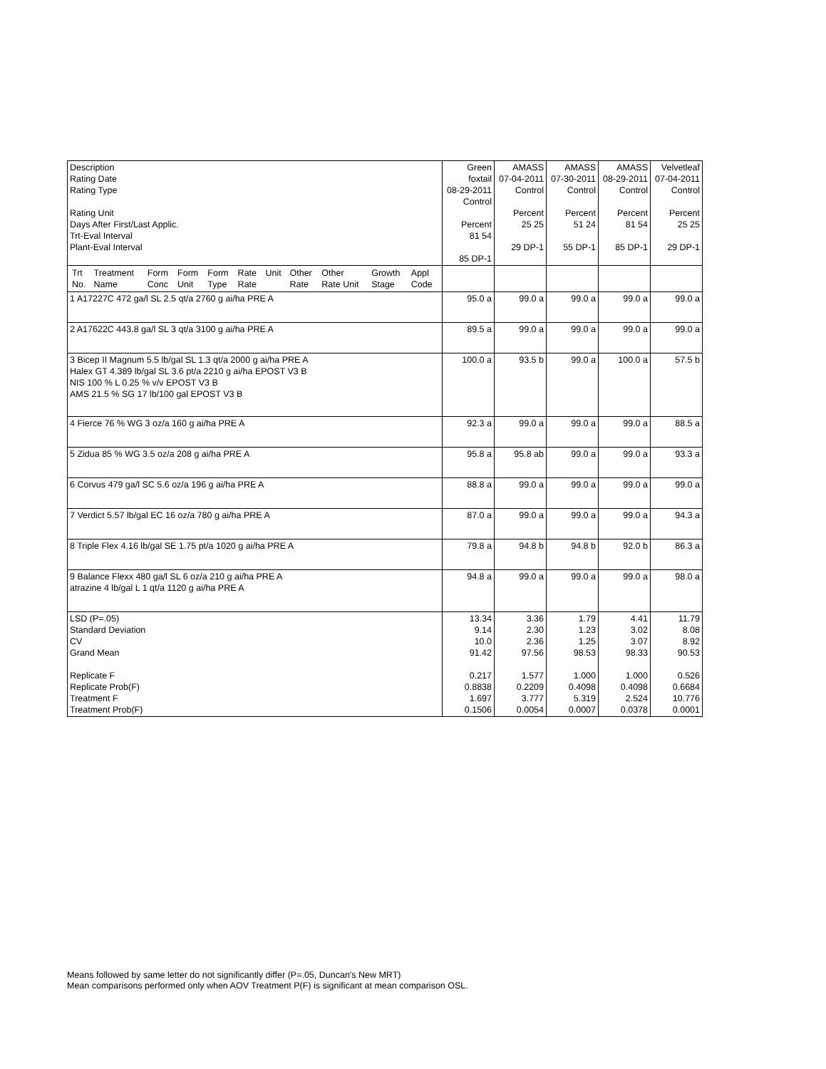| Description Rating Date Rating Type Rating Unit Days After First/Last Applic. Trt-Eval Interval Plant-Eval Interval | Green foxtail 08-29-2011 Control Percent 81 54 85 DP-1 | AMASS 07-04-2011 Control Percent 25 25 29 DP-1 | AMASS 07-30-2011 Control Percent 51 24 55 DP-1 | AMASS 08-29-2011 Control Percent 81 54 85 DP-1 | Velvetleaf 07-04-2011 Control Percent 25 25 29 DP-1 |
| / Trt No. / Treatment Name / Form Conc / Form Unit / Form Type / Rate Rate / Unit / Other Rate / Other Rate Unit / Growth Stage / Appl Code / | | | | | |
| 1 A17227C 472 ga/l SL 2.5 qt/a 2760 g ai/ha PRE A | 95.0 a | 99.0 a | 99.0 a | 99.0 a | 99.0 a |
| 2 A17622C 443.8 ga/l SL 3 qt/a 3100 g ai/ha PRE A | 89.5 a | 99.0 a | 99.0 a | 99.0 a | 99.0 a |
| 3 Bicep II Magnum 5.5 lb/gal SL 1.3 qt/a 2000 g ai/ha PRE A Halex GT 4.389 lb/gal SL 3.6 pt/a 2210 g ai/ha EPOST V3 B NIS 100 % L 0.25 % v/v EPOST V3 B AMS 21.5 % SG 17 lb/100 gal EPOST V3 B | 100.0 a | 93.5 b | 99.0 a | 100.0 a | 57.5 b |
| 4 Fierce 76 % WG 3 oz/a 160 g ai/ha PRE A | 92.3 a | 99.0 a | 99.0 a | 99.0 a | 88.5 a |
| 5 Zidua 85 % WG 3.5 oz/a 208 g ai/ha PRE A | 95.8 a | 95.8 ab | 99.0 a | 99.0 a | 93.3 a |
| 6 Corvus 479 ga/l SC 5.6 oz/a 196 g ai/ha PRE A | 88.8 a | 99.0 a | 99.0 a | 99.0 a | 99.0 a |
| 7 Verdict 5.57 lb/gal EC 16 oz/a 780 g ai/ha PRE A | 87.0 a | 99.0 a | 99.0 a | 99.0 a | 94.3 a |
| 8 Triple Flex 4.16 lb/gal SE 1.75 pt/a 1020 g ai/ha PRE A | 79.8 a | 94.8 b | 94.8 b | 92.0 b | 86.3 a |
| 9 Balance Flexx 480 ga/l SL 6 oz/a 210 g ai/ha PRE A atrazine 4 lb/gal L 1 qt/a 1120 g ai/ha PRE A | 94.8 a | 99.0 a | 99.0 a | 99.0 a | 98.0 a |
| LSD (P=.05) Standard Deviation CV Grand Mean Replicate F Replicate Prob(F) Treatment F Treatment Prob(F) | 13.34 9.14 10.0 91.42 0.217 0.8838 1.697 0.1506 | 3.36 2.30 2.36 97.56 1.577 0.2209 3.777 0.0054 | 1.79 1.23 1.25 98.53 1.000 0.4098 5.319 0.0007 | 4.41 3.02 3.07 98.33 1.000 0.4098 2.524 0.0378 | 11.79 8.08 8.92 90.53 0.526 0.6684 10.776 0.0001 |
Means followed by same letter do not significantly differ (P=.05, Duncan's New MRT)
Mean comparisons performed only when AOV Treatment P(F) is significant at mean comparison OSL.